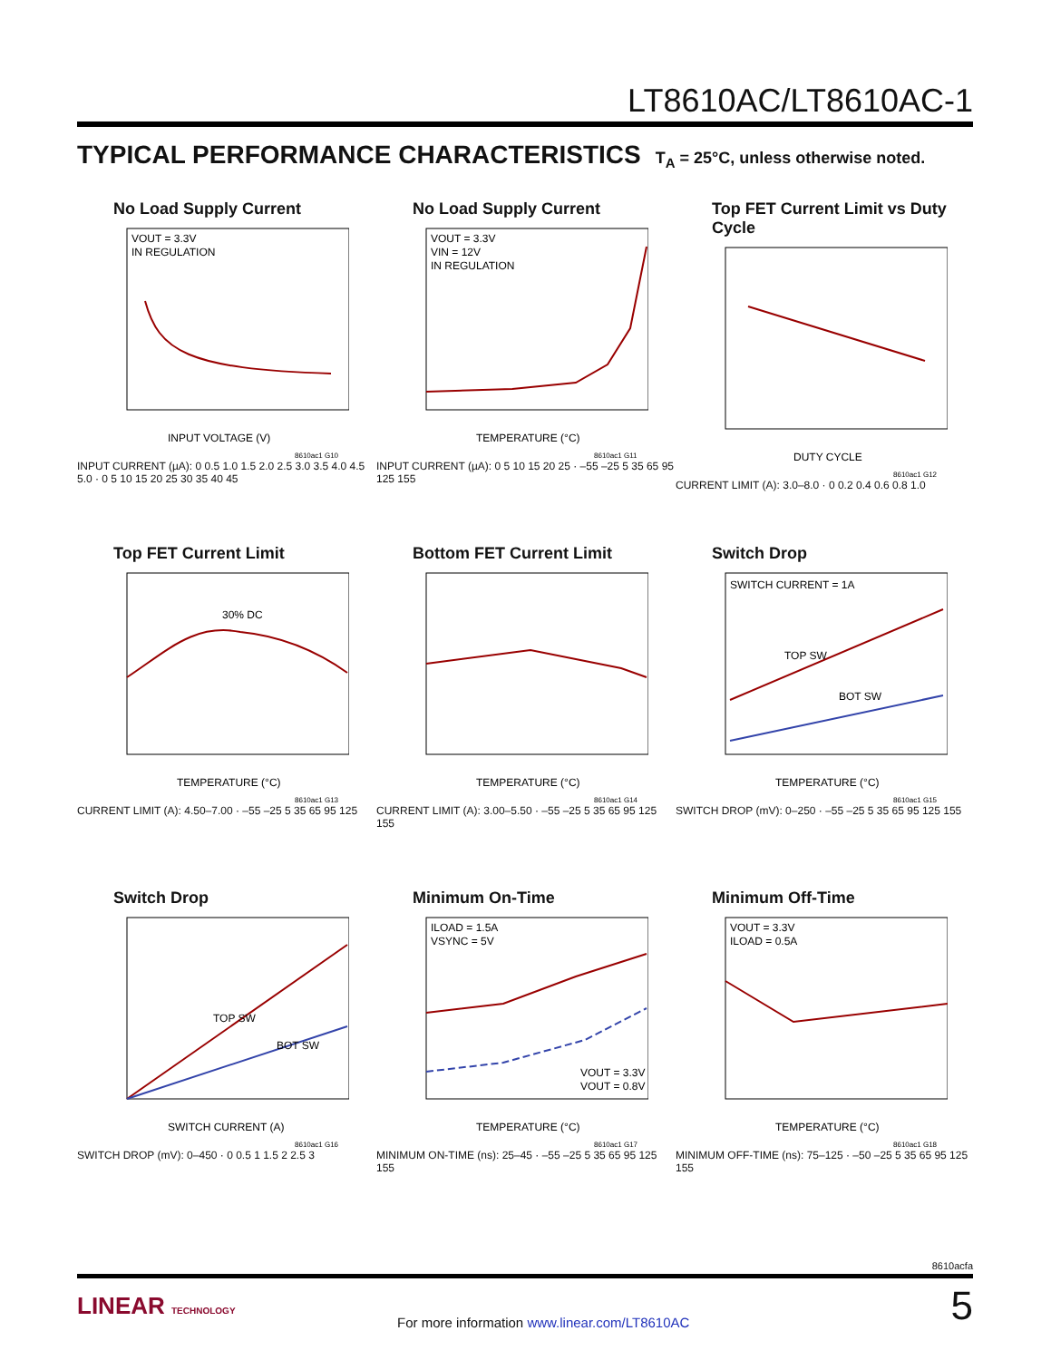LT8610AC/LT8610AC-1
TYPICAL PERFORMANCE CHARACTERISTICS T<sub>A</sub> = 25°C, unless otherwise noted.
No Load Supply Current
VOUT = 3.3V
IN REGULATION
INPUT VOLTAGE (V)
8610ac1 G10
INPUT CURRENT (µA): 0 0.5 1.0 1.5 2.0 2.5 3.0 3.5 4.0 4.5 5.0 · 0 5 10 15 20 25 30 35 40 45
No Load Supply Current
VOUT = 3.3V
VIN = 12V
IN REGULATION
TEMPERATURE (°C)
8610ac1 G11
INPUT CURRENT (µA): 0 5 10 15 20 25 · –55 –25 5 35 65 95 125 155
Top FET Current Limit vs Duty Cycle
DUTY CYCLE
8610ac1 G12
CURRENT LIMIT (A): 3.0–8.0 · 0 0.2 0.4 0.6 0.8 1.0
Top FET Current Limit
30% DC
TEMPERATURE (°C)
8610ac1 G13
CURRENT LIMIT (A): 4.50–7.00 · –55 –25 5 35 65 95 125
Bottom FET Current Limit
TEMPERATURE (°C)
8610ac1 G14
CURRENT LIMIT (A): 3.00–5.50 · –55 –25 5 35 65 95 125 155
Switch Drop
SWITCH CURRENT = 1A
TOP SW
BOT SW
TEMPERATURE (°C)
8610ac1 G15
SWITCH DROP (mV): 0–250 · –55 –25 5 35 65 95 125 155
Switch Drop
TOP SW
BOT SW
SWITCH CURRENT (A)
8610ac1 G16
SWITCH DROP (mV): 0–450 · 0 0.5 1 1.5 2 2.5 3
Minimum On-Time
ILOAD = 1.5A
VSYNC = 5V
VOUT = 3.3V
VOUT = 0.8V
TEMPERATURE (°C)
8610ac1 G17
MINIMUM ON-TIME (ns): 25–45 · –55 –25 5 35 65 95 125 155
Minimum Off-Time
VOUT = 3.3V
ILOAD = 0.5A
TEMPERATURE (°C)
8610ac1 G18
MINIMUM OFF-TIME (ns): 75–125 · –50 –25 5 35 65 95 125 155
8610acfa
LINEAR TECHNOLOGY
For more information www.linear.com/LT8610AC
5